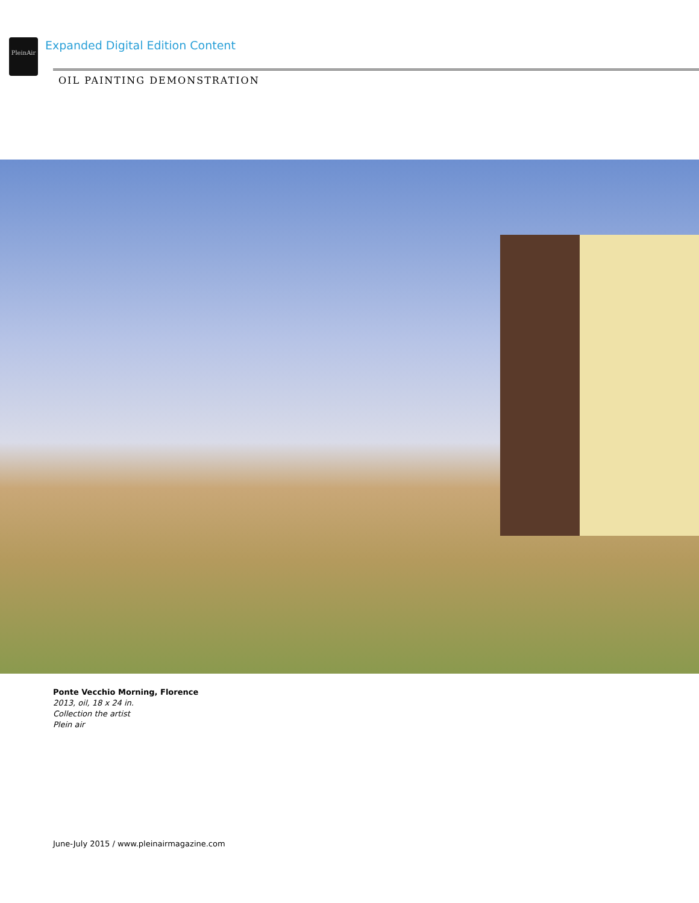PleinAir
Expanded Digital Edition Content
OIL PAINTING DEMONSTRATION
Ponte Vecchio Morning, Florence
2013, oil, 18 x 24 in.
Collection the artist
Plein air
June-July 2015 / www.pleinairmagazine.com